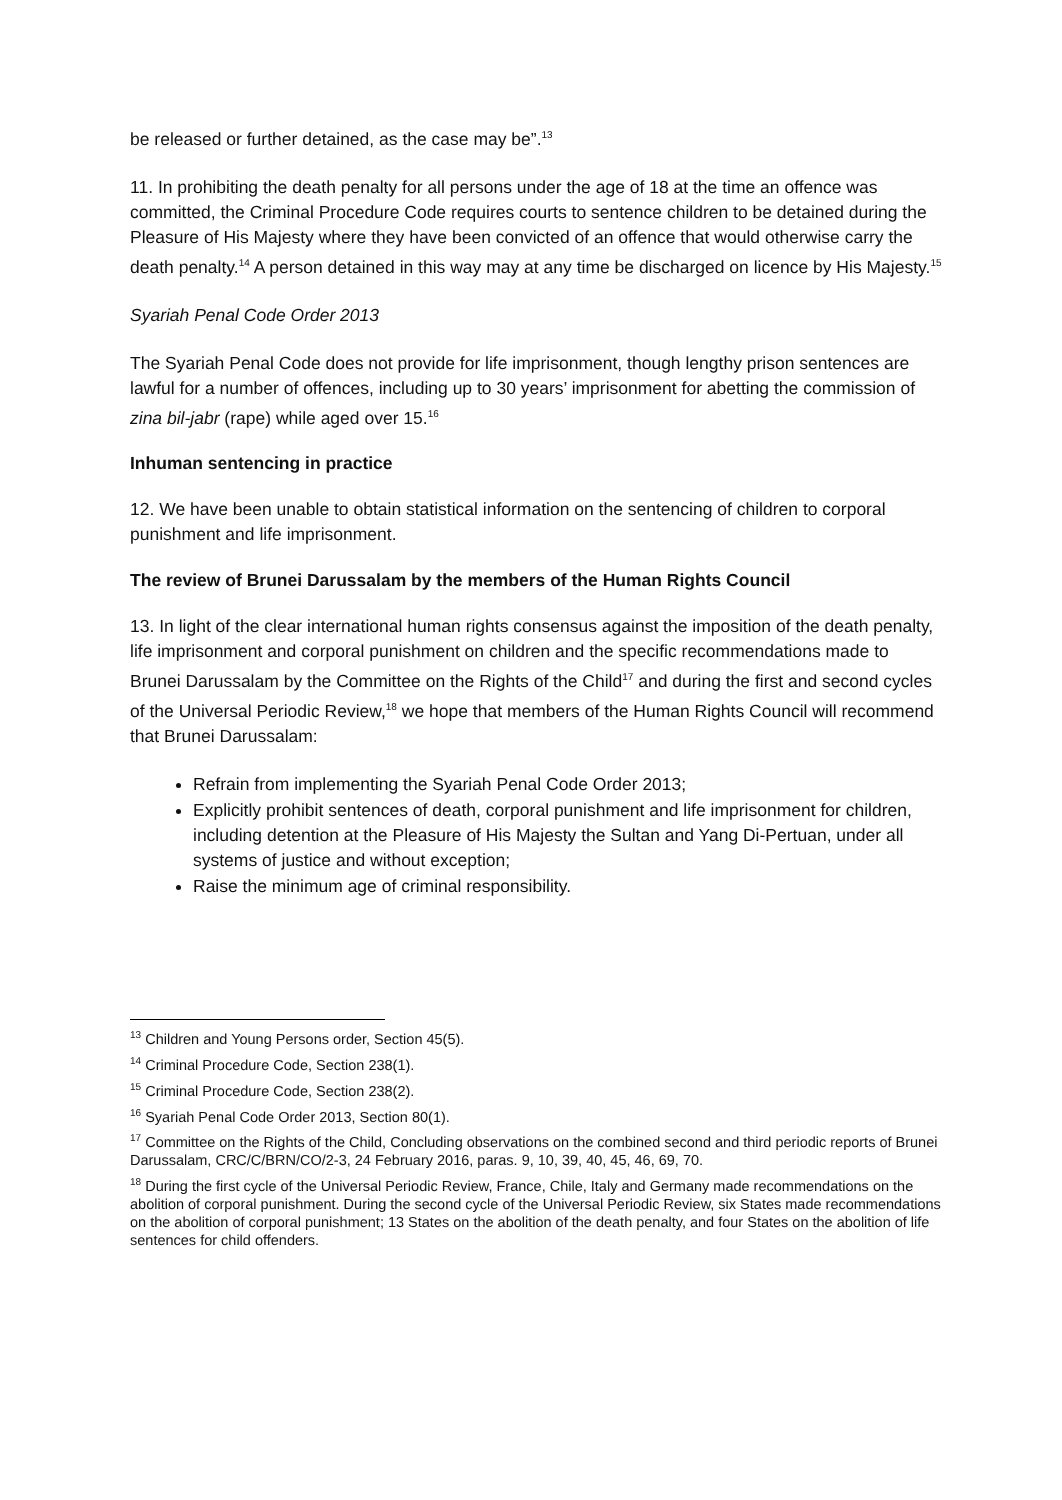be released or further detained, as the case may be”.<sup>13</sup>
11. In prohibiting the death penalty for all persons under the age of 18 at the time an offence was committed, the Criminal Procedure Code requires courts to sentence children to be detained during the Pleasure of His Majesty where they have been convicted of an offence that would otherwise carry the death penalty.<sup>14</sup> A person detained in this way may at any time be discharged on licence by His Majesty.<sup>15</sup>
Syariah Penal Code Order 2013
The Syariah Penal Code does not provide for life imprisonment, though lengthy prison sentences are lawful for a number of offences, including up to 30 years’ imprisonment for abetting the commission of zina bil-jabr (rape) while aged over 15.<sup>16</sup>
Inhuman sentencing in practice
12. We have been unable to obtain statistical information on the sentencing of children to corporal punishment and life imprisonment.
The review of Brunei Darussalam by the members of the Human Rights Council
13. In light of the clear international human rights consensus against the imposition of the death penalty, life imprisonment and corporal punishment on children and the specific recommendations made to Brunei Darussalam by the Committee on the Rights of the Child<sup>17</sup> and during the first and second cycles of the Universal Periodic Review,<sup>18</sup> we hope that members of the Human Rights Council will recommend that Brunei Darussalam:
Refrain from implementing the Syariah Penal Code Order 2013;
Explicitly prohibit sentences of death, corporal punishment and life imprisonment for children, including detention at the Pleasure of His Majesty the Sultan and Yang Di-Pertuan, under all systems of justice and without exception;
Raise the minimum age of criminal responsibility.
<sup>13</sup> Children and Young Persons order, Section 45(5).
<sup>14</sup> Criminal Procedure Code, Section 238(1).
<sup>15</sup> Criminal Procedure Code, Section 238(2).
<sup>16</sup> Syariah Penal Code Order 2013, Section 80(1).
<sup>17</sup> Committee on the Rights of the Child, Concluding observations on the combined second and third periodic reports of Brunei Darussalam, CRC/C/BRN/CO/2-3, 24 February 2016, paras. 9, 10, 39, 40, 45, 46, 69, 70.
<sup>18</sup> During the first cycle of the Universal Periodic Review, France, Chile, Italy and Germany made recommendations on the abolition of corporal punishment. During the second cycle of the Universal Periodic Review, six States made recommendations on the abolition of corporal punishment; 13 States on the abolition of the death penalty, and four States on the abolition of life sentences for child offenders.